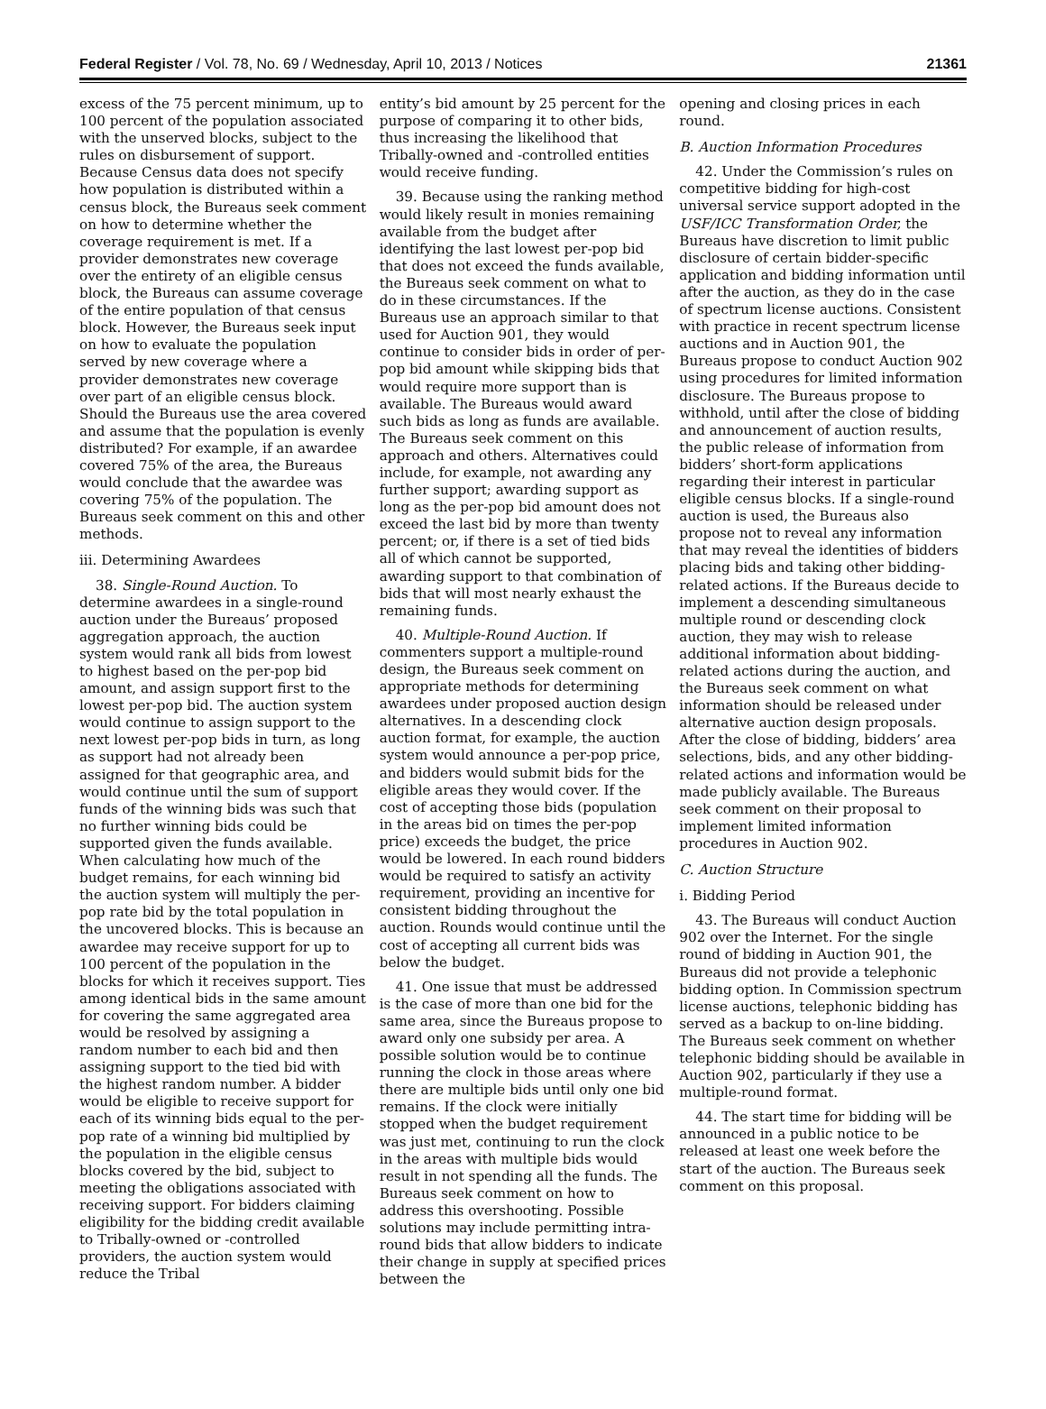Federal Register / Vol. 78, No. 69 / Wednesday, April 10, 2013 / Notices 21361
excess of the 75 percent minimum, up to 100 percent of the population associated with the unserved blocks, subject to the rules on disbursement of support. Because Census data does not specify how population is distributed within a census block, the Bureaus seek comment on how to determine whether the coverage requirement is met. If a provider demonstrates new coverage over the entirety of an eligible census block, the Bureaus can assume coverage of the entire population of that census block. However, the Bureaus seek input on how to evaluate the population served by new coverage where a provider demonstrates new coverage over part of an eligible census block. Should the Bureaus use the area covered and assume that the population is evenly distributed? For example, if an awardee covered 75% of the area, the Bureaus would conclude that the awardee was covering 75% of the population. The Bureaus seek comment on this and other methods.
iii. Determining Awardees
38. Single-Round Auction. To determine awardees in a single-round auction under the Bureaus’ proposed aggregation approach, the auction system would rank all bids from lowest to highest based on the per-pop bid amount, and assign support first to the lowest per-pop bid. The auction system would continue to assign support to the next lowest per-pop bids in turn, as long as support had not already been assigned for that geographic area, and would continue until the sum of support funds of the winning bids was such that no further winning bids could be supported given the funds available. When calculating how much of the budget remains, for each winning bid the auction system will multiply the per-pop rate bid by the total population in the uncovered blocks. This is because an awardee may receive support for up to 100 percent of the population in the blocks for which it receives support. Ties among identical bids in the same amount for covering the same aggregated area would be resolved by assigning a random number to each bid and then assigning support to the tied bid with the highest random number. A bidder would be eligible to receive support for each of its winning bids equal to the per-pop rate of a winning bid multiplied by the population in the eligible census blocks covered by the bid, subject to meeting the obligations associated with receiving support. For bidders claiming eligibility for the bidding credit available to Tribally-owned or -controlled providers, the auction system would reduce the Tribal
entity’s bid amount by 25 percent for the purpose of comparing it to other bids, thus increasing the likelihood that Tribally-owned and -controlled entities would receive funding.
39. Because using the ranking method would likely result in monies remaining available from the budget after identifying the last lowest per-pop bid that does not exceed the funds available, the Bureaus seek comment on what to do in these circumstances. If the Bureaus use an approach similar to that used for Auction 901, they would continue to consider bids in order of per-pop bid amount while skipping bids that would require more support than is available. The Bureaus would award such bids as long as funds are available. The Bureaus seek comment on this approach and others. Alternatives could include, for example, not awarding any further support; awarding support as long as the per-pop bid amount does not exceed the last bid by more than twenty percent; or, if there is a set of tied bids all of which cannot be supported, awarding support to that combination of bids that will most nearly exhaust the remaining funds.
40. Multiple-Round Auction. If commenters support a multiple-round design, the Bureaus seek comment on appropriate methods for determining awardees under proposed auction design alternatives. In a descending clock auction format, for example, the auction system would announce a per-pop price, and bidders would submit bids for the eligible areas they would cover. If the cost of accepting those bids (population in the areas bid on times the per-pop price) exceeds the budget, the price would be lowered. In each round bidders would be required to satisfy an activity requirement, providing an incentive for consistent bidding throughout the auction. Rounds would continue until the cost of accepting all current bids was below the budget.
41. One issue that must be addressed is the case of more than one bid for the same area, since the Bureaus propose to award only one subsidy per area. A possible solution would be to continue running the clock in those areas where there are multiple bids until only one bid remains. If the clock were initially stopped when the budget requirement was just met, continuing to run the clock in the areas with multiple bids would result in not spending all the funds. The Bureaus seek comment on how to address this overshooting. Possible solutions may include permitting intra-round bids that allow bidders to indicate their change in supply at specified prices between the
opening and closing prices in each round.
B. Auction Information Procedures
42. Under the Commission’s rules on competitive bidding for high-cost universal service support adopted in the USF/ICC Transformation Order, the Bureaus have discretion to limit public disclosure of certain bidder-specific application and bidding information until after the auction, as they do in the case of spectrum license auctions. Consistent with practice in recent spectrum license auctions and in Auction 901, the Bureaus propose to conduct Auction 902 using procedures for limited information disclosure. The Bureaus propose to withhold, until after the close of bidding and announcement of auction results, the public release of information from bidders’ short-form applications regarding their interest in particular eligible census blocks. If a single-round auction is used, the Bureaus also propose not to reveal any information that may reveal the identities of bidders placing bids and taking other bidding-related actions. If the Bureaus decide to implement a descending simultaneous multiple round or descending clock auction, they may wish to release additional information about bidding-related actions during the auction, and the Bureaus seek comment on what information should be released under alternative auction design proposals. After the close of bidding, bidders’ area selections, bids, and any other bidding-related actions and information would be made publicly available. The Bureaus seek comment on their proposal to implement limited information procedures in Auction 902.
C. Auction Structure
i. Bidding Period
43. The Bureaus will conduct Auction 902 over the Internet. For the single round of bidding in Auction 901, the Bureaus did not provide a telephonic bidding option. In Commission spectrum license auctions, telephonic bidding has served as a backup to on-line bidding. The Bureaus seek comment on whether telephonic bidding should be available in Auction 902, particularly if they use a multiple-round format.
44. The start time for bidding will be announced in a public notice to be released at least one week before the start of the auction. The Bureaus seek comment on this proposal.